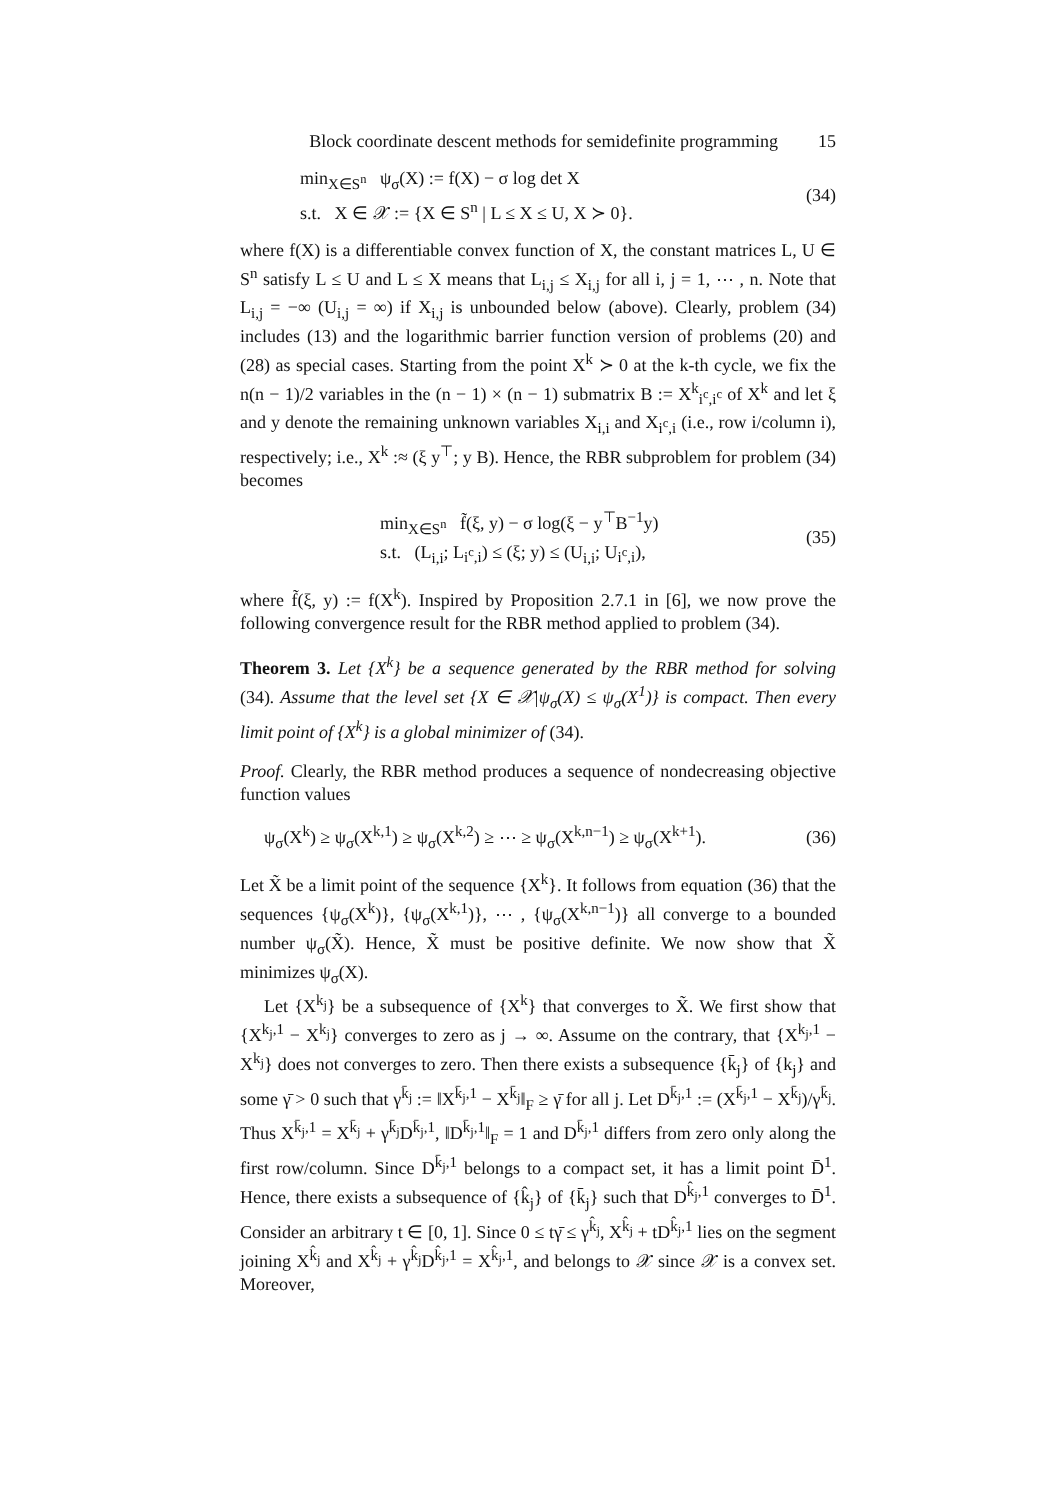Block coordinate descent methods for semidefinite programming 15
min<sub>X∈S<sup>n</sup></sub> ψ<sub>σ</sub>(X) := f(X) − σ log det X
s.t. X ∈ 𝒳 := {X ∈ S<sup>n</sup> | L ≤ X ≤ U, X ≻ 0}.
(34)
where f(X) is a differentiable convex function of X, the constant matrices L, U ∈ S<sup>n</sup> satisfy L ≤ U and L ≤ X means that L<sub>i,j</sub> ≤ X<sub>i,j</sub> for all i, j = 1, ⋯ , n. Note that L<sub>i,j</sub> = −∞ (U<sub>i,j</sub> = ∞) if X<sub>i,j</sub> is unbounded below (above). Clearly, problem (34) includes (13) and the logarithmic barrier function version of problems (20) and (28) as special cases. Starting from the point X<sup>k</sup> ≻ 0 at the k-th cycle, we fix the n(n − 1)/2 variables in the (n − 1) × (n − 1) submatrix B := X<sup>k</sup><sub>i<sup>c</sup>,i<sup>c</sup></sub> of X<sup>k</sup> and let ξ and y denote the remaining unknown variables X<sub>i,i</sub> and X<sub>i<sup>c</sup>,i</sub> (i.e., row i/column i), respectively; i.e., X<sup>k</sup> :≈ (ξ y<sup>⊤</sup>; y B). Hence, the RBR subproblem for problem (34) becomes
min<sub>X∈S<sup>n</sup></sub> f̃(ξ, y) − σ log(ξ − y<sup>⊤</sup>B<sup>−1</sup>y)
s.t. (L<sub>i,i</sub>; L<sub>i<sup>c</sup>,i</sub>) ≤ (ξ; y) ≤ (U<sub>i,i</sub>; U<sub>i<sup>c</sup>,i</sub>),
(35)
where f̃(ξ, y) := f(X<sup>k</sup>). Inspired by Proposition 2.7.1 in [6], we now prove the following convergence result for the RBR method applied to problem (34).
Theorem 3. Let {X<sup>k</sup>} be a sequence generated by the RBR method for solving (34). Assume that the level set {X ∈ 𝒳|ψ<sub>σ</sub>(X) ≤ ψ<sub>σ</sub>(X<sup>1</sup>)} is compact. Then every limit point of {X<sup>k</sup>} is a global minimizer of (34).
Proof. Clearly, the RBR method produces a sequence of nondecreasing objective function values
ψ<sub>σ</sub>(X<sup>k</sup>) ≥ ψ<sub>σ</sub>(X<sup>k,1</sup>) ≥ ψ<sub>σ</sub>(X<sup>k,2</sup>) ≥ ⋯ ≥ ψ<sub>σ</sub>(X<sup>k,n−1</sup>) ≥ ψ<sub>σ</sub>(X<sup>k+1</sup>).
(36)
Let X̃ be a limit point of the sequence {X<sup>k</sup>}. It follows from equation (36) that the sequences {ψ<sub>σ</sub>(X<sup>k</sup>)}, {ψ<sub>σ</sub>(X<sup>k,1</sup>)}, ⋯ , {ψ<sub>σ</sub>(X<sup>k,n−1</sup>)} all converge to a bounded number ψ<sub>σ</sub>(X̃). Hence, X̃ must be positive definite. We now show that X̃ minimizes ψ<sub>σ</sub>(X).
Let {X<sup>k<sub>j</sub></sup>} be a subsequence of {X<sup>k</sup>} that converges to X̃. We first show that {X<sup>k<sub>j</sub>,1</sup> − X<sup>k<sub>j</sub></sup>} converges to zero as j → ∞. Assume on the contrary, that {X<sup>k<sub>j</sub>,1</sup> − X<sup>k<sub>j</sub></sup>} does not converges to zero. Then there exists a subsequence {k̄<sub>j</sub>} of {k<sub>j</sub>} and some γ̄ > 0 such that γ<sup>k̄<sub>j</sub></sup> := ‖X<sup>k̄<sub>j</sub>,1</sup> − X<sup>k̄<sub>j</sub></sup>‖<sub>F</sub> ≥ γ̄ for all j. Let D<sup>k̄<sub>j</sub>,1</sup> := (X<sup>k̄<sub>j</sub>,1</sup> − X<sup>k̄<sub>j</sub></sup>)/γ<sup>k̄<sub>j</sub></sup>. Thus X<sup>k̄<sub>j</sub>,1</sup> = X<sup>k̄<sub>j</sub></sup> + γ<sup>k̄<sub>j</sub></sup>D<sup>k̄<sub>j</sub>,1</sup>, ‖D<sup>k̄<sub>j</sub>,1</sup>‖<sub>F</sub> = 1 and D<sup>k̄<sub>j</sub>,1</sup> differs from zero only along the first row/column. Since D<sup>k̄<sub>j</sub>,1</sup> belongs to a compact set, it has a limit point D̄<sup>1</sup>. Hence, there exists a subsequence of {k̂<sub>j</sub>} of {k̄<sub>j</sub>} such that D<sup>k̂<sub>j</sub>,1</sup> converges to D̄<sup>1</sup>. Consider an arbitrary t ∈ [0, 1]. Since 0 ≤ tγ̄ ≤ γ<sup>k̂<sub>j</sub></sup>, X<sup>k̂<sub>j</sub></sup> + tD<sup>k̂<sub>j</sub>,1</sup> lies on the segment joining X<sup>k̂<sub>j</sub></sup> and X<sup>k̂<sub>j</sub></sup> + γ<sup>k̂<sub>j</sub></sup>D<sup>k̂<sub>j</sub>,1</sup> = X<sup>k̂<sub>j</sub>,1</sup>, and belongs to 𝒳 since 𝒳 is a convex set. Moreover,